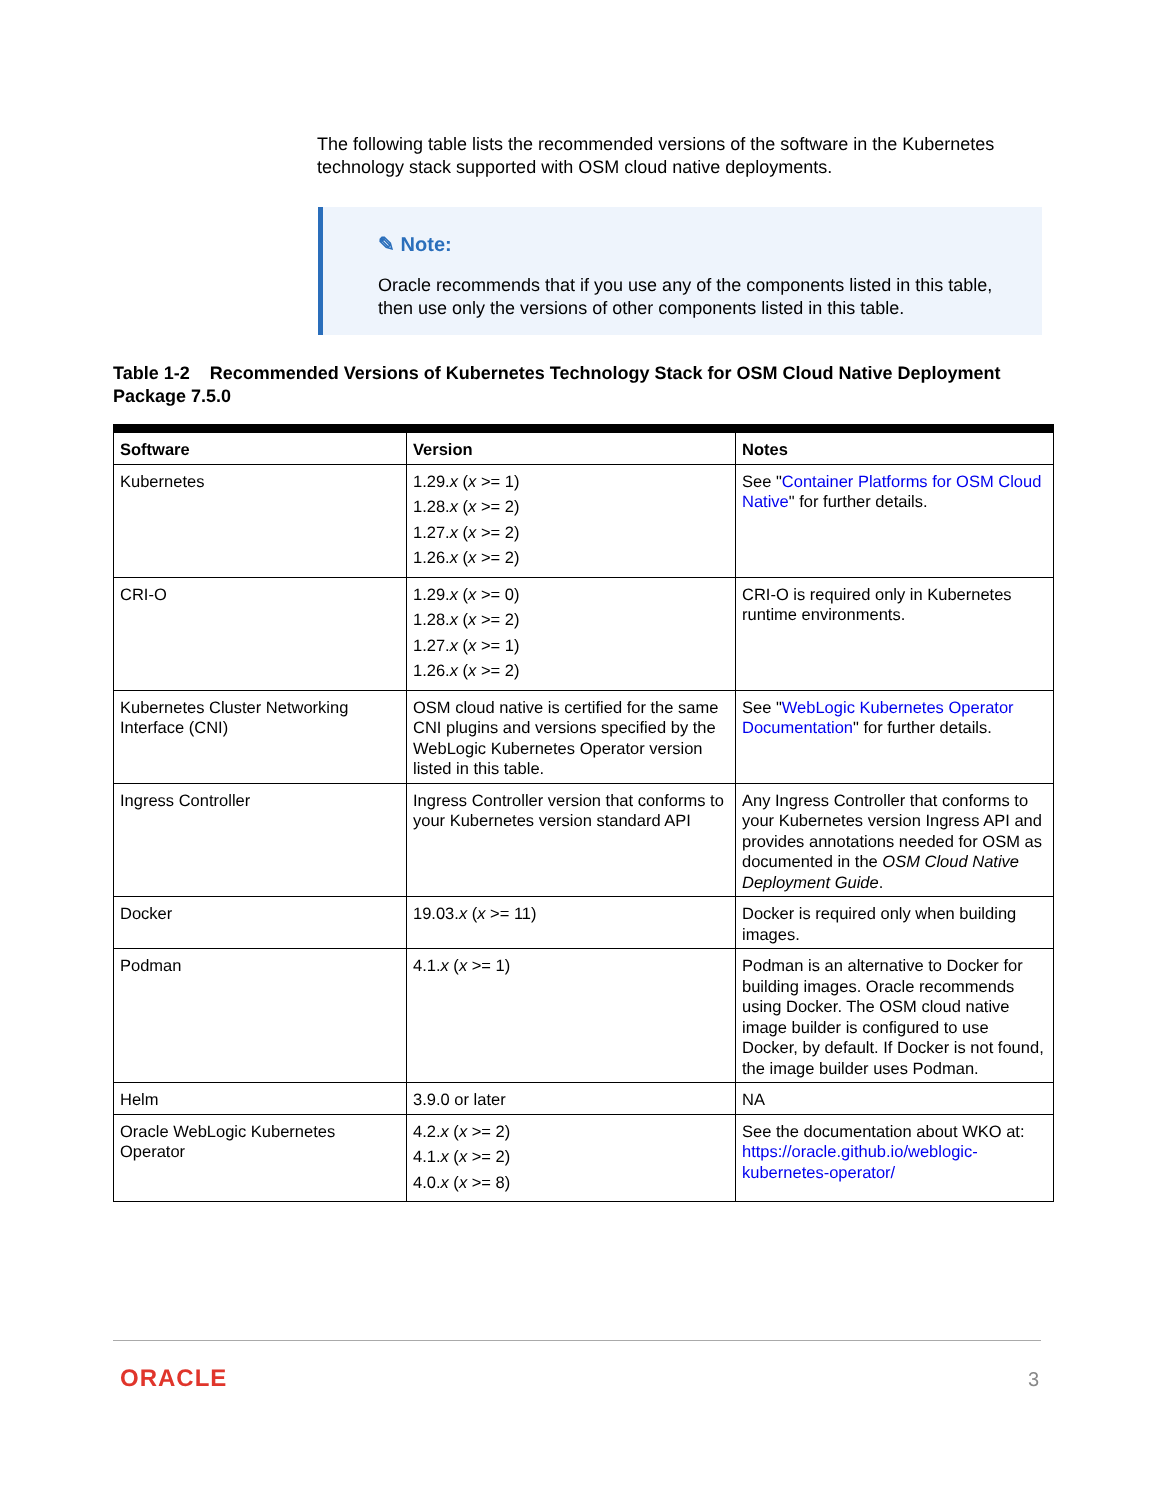The following table lists the recommended versions of the software in the Kubernetes technology stack supported with OSM cloud native deployments.
✎ Note:
Oracle recommends that if you use any of the components listed in this table, then use only the versions of other components listed in this table.
Table 1-2 Recommended Versions of Kubernetes Technology Stack for OSM Cloud Native Deployment Package 7.5.0
| Software | Version | Notes |
| --- | --- | --- |
| Kubernetes | 1.29. x ( x >= 1) 1.28. x ( x >= 2) 1.27. x ( x >= 2) 1.26. x ( x >= 2) | See " Container Platforms for OSM Cloud Native " for further details. |
| CRI-O | 1.29. x ( x >= 0) 1.28. x ( x >= 2) 1.27. x ( x >= 1) 1.26. x ( x >= 2) | CRI-O is required only in Kubernetes runtime environments. |
| Kubernetes Cluster Networking Interface (CNI) | OSM cloud native is certified for the same CNI plugins and versions specified by the WebLogic Kubernetes Operator version listed in this table. | See " WebLogic Kubernetes Operator Documentation " for further details. |
| Ingress Controller | Ingress Controller version that conforms to your Kubernetes version standard API | Any Ingress Controller that conforms to your Kubernetes version Ingress API and provides annotations needed for OSM as documented in the OSM Cloud Native Deployment Guide . |
| Docker | 19.03. x ( x >= 11) | Docker is required only when building images. |
| Podman | 4.1. x ( x >= 1) | Podman is an alternative to Docker for building images. Oracle recommends using Docker. The OSM cloud native image builder is configured to use Docker, by default. If Docker is not found, the image builder uses Podman. |
| Helm | 3.9.0 or later | NA |
| Oracle WebLogic Kubernetes Operator | 4.2. x ( x >= 2) 4.1. x ( x >= 2) 4.0. x ( x >= 8) | See the documentation about WKO at: https://oracle.github.io/weblogic-kubernetes-operator/ |
ORACLE 3